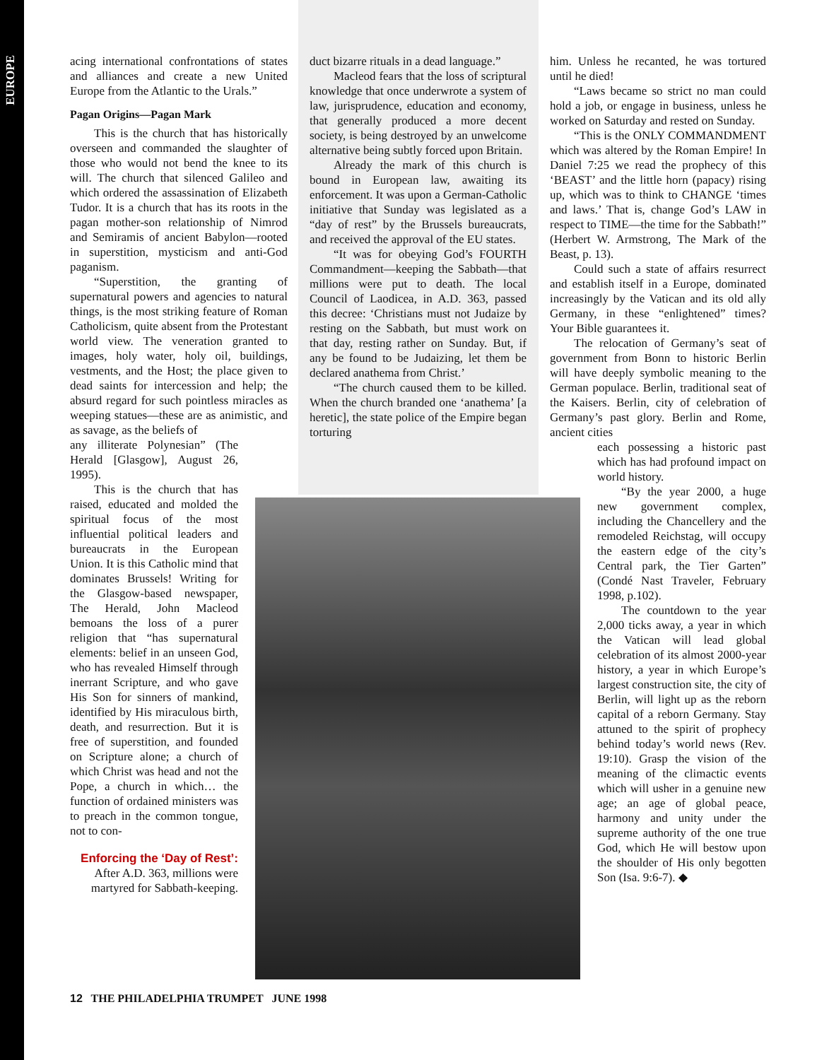EUROPE
acing international confrontations of states and alliances and create a new United Europe from the Atlantic to the Urals.”
Pagan Origins—Pagan Mark
This is the church that has historically overseen and commanded the slaughter of those who would not bend the knee to its will. The church that silenced Galileo and which ordered the assassination of Elizabeth Tudor. It is a church that has its roots in the pagan mother-son relationship of Nimrod and Semiramis of ancient Babylon—rooted in superstition, mysticism and anti-God paganism.
“Superstition, the granting of supernatural powers and agencies to natural things, is the most striking feature of Roman Catholicism, quite absent from the Protestant world view. The veneration granted to images, holy water, holy oil, buildings, vestments, and the Host; the place given to dead saints for intercession and help; the absurd regard for such pointless miracles as weeping statues—these are as animistic, and as savage, as the beliefs of
any illiterate Polynesian” (The Herald [Glasgow], August 26, 1995).
This is the church that has raised, educated and molded the spiritual focus of the most influential political leaders and bureaucrats in the European Union. It is this Catholic mind that dominates Brussels! Writing for the Glasgow-based newspaper, The Herald, John Macleod bemoans the loss of a purer religion that “has supernatural elements: belief in an unseen God, who has revealed Himself through inerrant Scripture, and who gave His Son for sinners of mankind, identified by His miraculous birth, death, and resurrection. But it is free of superstition, and founded on Scripture alone; a church of which Christ was head and not the Pope, a church in which… the function of ordained ministers was to preach in the common tongue, not to con-
Enforcing the ‘Day of Rest’: After A.D. 363, millions were martyred for Sabbath-keeping.
duct bizarre rituals in a dead language.”
Macleod fears that the loss of scriptural knowledge that once underwrote a system of law, jurisprudence, education and economy, that generally produced a more decent society, is being destroyed by an unwelcome alternative being subtly forced upon Britain.
Already the mark of this church is bound in European law, awaiting its enforcement. It was upon a German-Catholic initiative that Sunday was legislated as a “day of rest” by the Brussels bureaucrats, and received the approval of the EU states.
“It was for obeying God’s FOURTH Commandment—keeping the Sabbath—that millions were put to death. The local Council of Laodicea, in A.D. 363, passed this decree: ‘Christians must not Judaize by resting on the Sabbath, but must work on that day, resting rather on Sunday. But, if any be found to be Judaizing, let them be declared anathema from Christ.’
“The church caused them to be killed. When the church branded one ‘anathema’ [a heretic], the state police of the Empire began torturing
him. Unless he recanted, he was tortured until he died!
“Laws became so strict no man could hold a job, or engage in business, unless he worked on Saturday and rested on Sunday.
“This is the ONLY COMMANDMENT which was altered by the Roman Empire! In Daniel 7:25 we read the prophecy of this ‘BEAST’ and the little horn (papacy) rising up, which was to think to CHANGE ‘times and laws.’ That is, change God’s LAW in respect to TIME—the time for the Sabbath!” (Herbert W. Armstrong, The Mark of the Beast, p. 13).
Could such a state of affairs resurrect and establish itself in a Europe, dominated increasingly by the Vatican and its old ally Germany, in these “enlightened” times? Your Bible guarantees it.
The relocation of Germany’s seat of government from Bonn to historic Berlin will have deeply symbolic meaning to the German populace. Berlin, traditional seat of the Kaisers. Berlin, city of celebration of Germany’s past glory. Berlin and Rome, ancient cities
each possessing a historic past which has had profound impact on world history.
“By the year 2000, a huge new government complex, including the Chancellery and the remodeled Reichstag, will occupy the eastern edge of the city’s Central park, the Tier Garten” (Condé Nast Traveler, February 1998, p.102).
The countdown to the year 2,000 ticks away, a year in which the Vatican will lead global celebration of its almost 2000-year history, a year in which Europe’s largest construction site, the city of Berlin, will light up as the reborn capital of a reborn Germany. Stay attuned to the spirit of prophecy behind today’s world news (Rev. 19:10). Grasp the vision of the meaning of the climactic events which will usher in a genuine new age; an age of global peace, harmony and unity under the supreme authority of the one true God, which He will bestow upon the shoulder of His only begotten Son (Isa. 9:6-7). ◆
12 THE PHILADELPHIA TRUMPET JUNE 1998